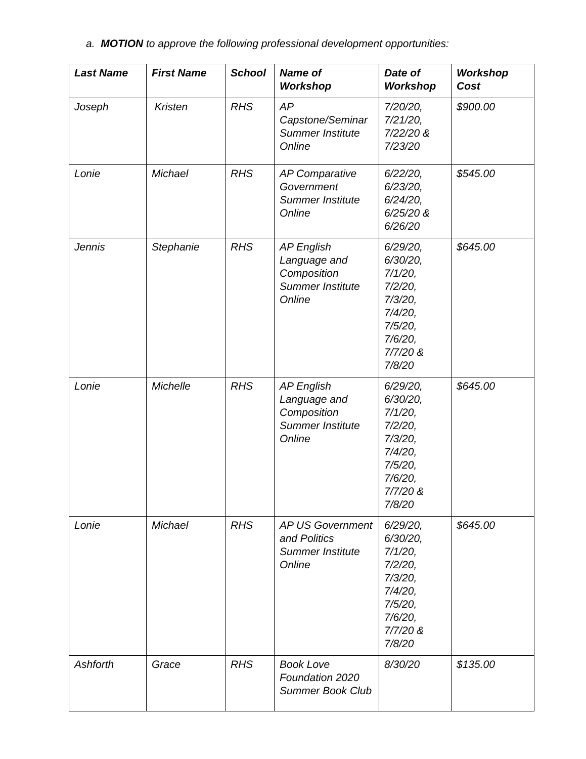a. MOTION to approve the following professional development opportunities:
| Last Name | First Name | School | Name of Workshop | Date of Workshop | Workshop Cost |
| --- | --- | --- | --- | --- | --- |
| Joseph | Kristen | RHS | AP Capstone/Seminar Summer Institute Online | 7/20/20, 7/21/20, 7/22/20 & 7/23/20 | $900.00 |
| Lonie | Michael | RHS | AP Comparative Government Summer Institute Online | 6/22/20, 6/23/20, 6/24/20, 6/25/20 & 6/26/20 | $545.00 |
| Jennis | Stephanie | RHS | AP English Language and Composition Summer Institute Online | 6/29/20, 6/30/20, 7/1/20, 7/2/20, 7/3/20, 7/4/20, 7/5/20, 7/6/20, 7/7/20 & 7/8/20 | $645.00 |
| Lonie | Michelle | RHS | AP English Language and Composition Summer Institute Online | 6/29/20, 6/30/20, 7/1/20, 7/2/20, 7/3/20, 7/4/20, 7/5/20, 7/6/20, 7/7/20 & 7/8/20 | $645.00 |
| Lonie | Michael | RHS | AP US Government and Politics Summer Institute Online | 6/29/20, 6/30/20, 7/1/20, 7/2/20, 7/3/20, 7/4/20, 7/5/20, 7/6/20, 7/7/20 & 7/8/20 | $645.00 |
| Ashforth | Grace | RHS | Book Love Foundation 2020 Summer Book Club | 8/30/20 | $135.00 |